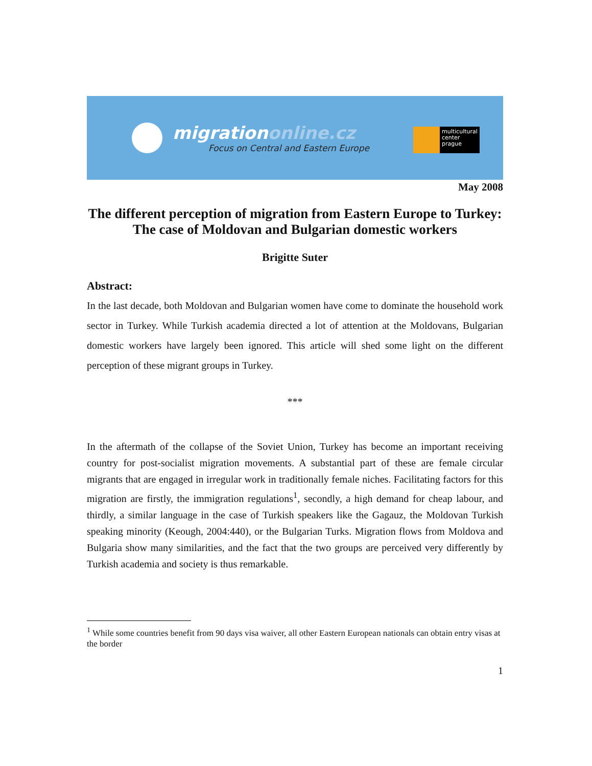migrationonline.cz
Focus on Central and Eastern Europe
multicultural
center
prague
May 2008
The different perception of migration from Eastern Europe to Turkey: The case of Moldovan and Bulgarian domestic workers
Brigitte Suter
Abstract:
In the last decade, both Moldovan and Bulgarian women have come to dominate the household work sector in Turkey. While Turkish academia directed a lot of attention at the Moldovans, Bulgarian domestic workers have largely been ignored. This article will shed some light on the different perception of these migrant groups in Turkey.
***
In the aftermath of the collapse of the Soviet Union, Turkey has become an important receiving country for post-socialist migration movements. A substantial part of these are female circular migrants that are engaged in irregular work in traditionally female niches. Facilitating factors for this migration are firstly, the immigration regulations<sup>1</sup>, secondly, a high demand for cheap labour, and thirdly, a similar language in the case of Turkish speakers like the Gagauz, the Moldovan Turkish speaking minority (Keough, 2004:440), or the Bulgarian Turks. Migration flows from Moldova and Bulgaria show many similarities, and the fact that the two groups are perceived very differently by Turkish academia and society is thus remarkable.
<sup>1</sup> While some countries benefit from 90 days visa waiver, all other Eastern European nationals can obtain entry visas at the border
1